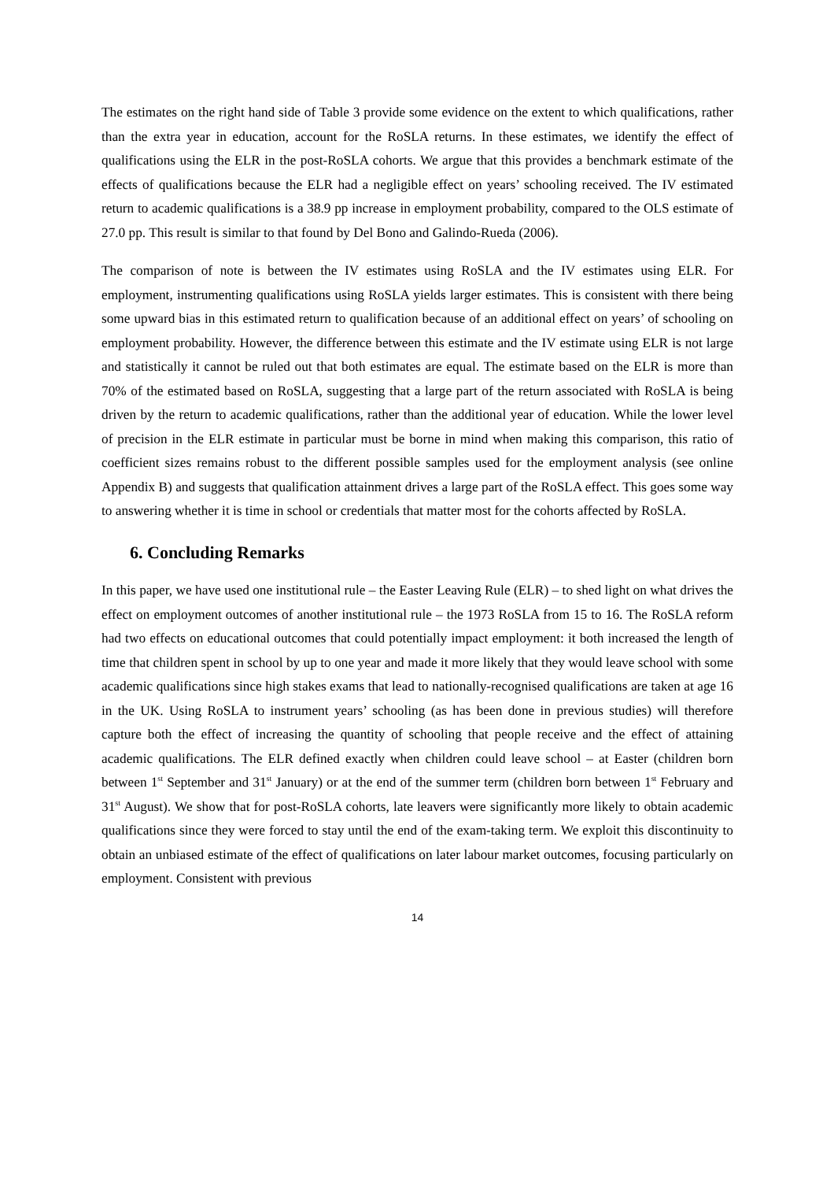The estimates on the right hand side of Table 3 provide some evidence on the extent to which qualifications, rather than the extra year in education, account for the RoSLA returns. In these estimates, we identify the effect of qualifications using the ELR in the post-RoSLA cohorts. We argue that this provides a benchmark estimate of the effects of qualifications because the ELR had a negligible effect on years’ schooling received. The IV estimated return to academic qualifications is a 38.9 pp increase in employment probability, compared to the OLS estimate of 27.0 pp. This result is similar to that found by Del Bono and Galindo-Rueda (2006).
The comparison of note is between the IV estimates using RoSLA and the IV estimates using ELR. For employment, instrumenting qualifications using RoSLA yields larger estimates. This is consistent with there being some upward bias in this estimated return to qualification because of an additional effect on years’ of schooling on employment probability. However, the difference between this estimate and the IV estimate using ELR is not large and statistically it cannot be ruled out that both estimates are equal. The estimate based on the ELR is more than 70% of the estimated based on RoSLA, suggesting that a large part of the return associated with RoSLA is being driven by the return to academic qualifications, rather than the additional year of education. While the lower level of precision in the ELR estimate in particular must be borne in mind when making this comparison, this ratio of coefficient sizes remains robust to the different possible samples used for the employment analysis (see online Appendix B) and suggests that qualification attainment drives a large part of the RoSLA effect. This goes some way to answering whether it is time in school or credentials that matter most for the cohorts affected by RoSLA.
6. Concluding Remarks
In this paper, we have used one institutional rule – the Easter Leaving Rule (ELR) – to shed light on what drives the effect on employment outcomes of another institutional rule – the 1973 RoSLA from 15 to 16. The RoSLA reform had two effects on educational outcomes that could potentially impact employment: it both increased the length of time that children spent in school by up to one year and made it more likely that they would leave school with some academic qualifications since high stakes exams that lead to nationally-recognised qualifications are taken at age 16 in the UK. Using RoSLA to instrument years’ schooling (as has been done in previous studies) will therefore capture both the effect of increasing the quantity of schooling that people receive and the effect of attaining academic qualifications. The ELR defined exactly when children could leave school – at Easter (children born between 1<sup>st</sup> September and 31<sup>st</sup> January) or at the end of the summer term (children born between 1<sup>st</sup> February and 31<sup>st</sup> August). We show that for post-RoSLA cohorts, late leavers were significantly more likely to obtain academic qualifications since they were forced to stay until the end of the exam-taking term. We exploit this discontinuity to obtain an unbiased estimate of the effect of qualifications on later labour market outcomes, focusing particularly on employment. Consistent with previous
14